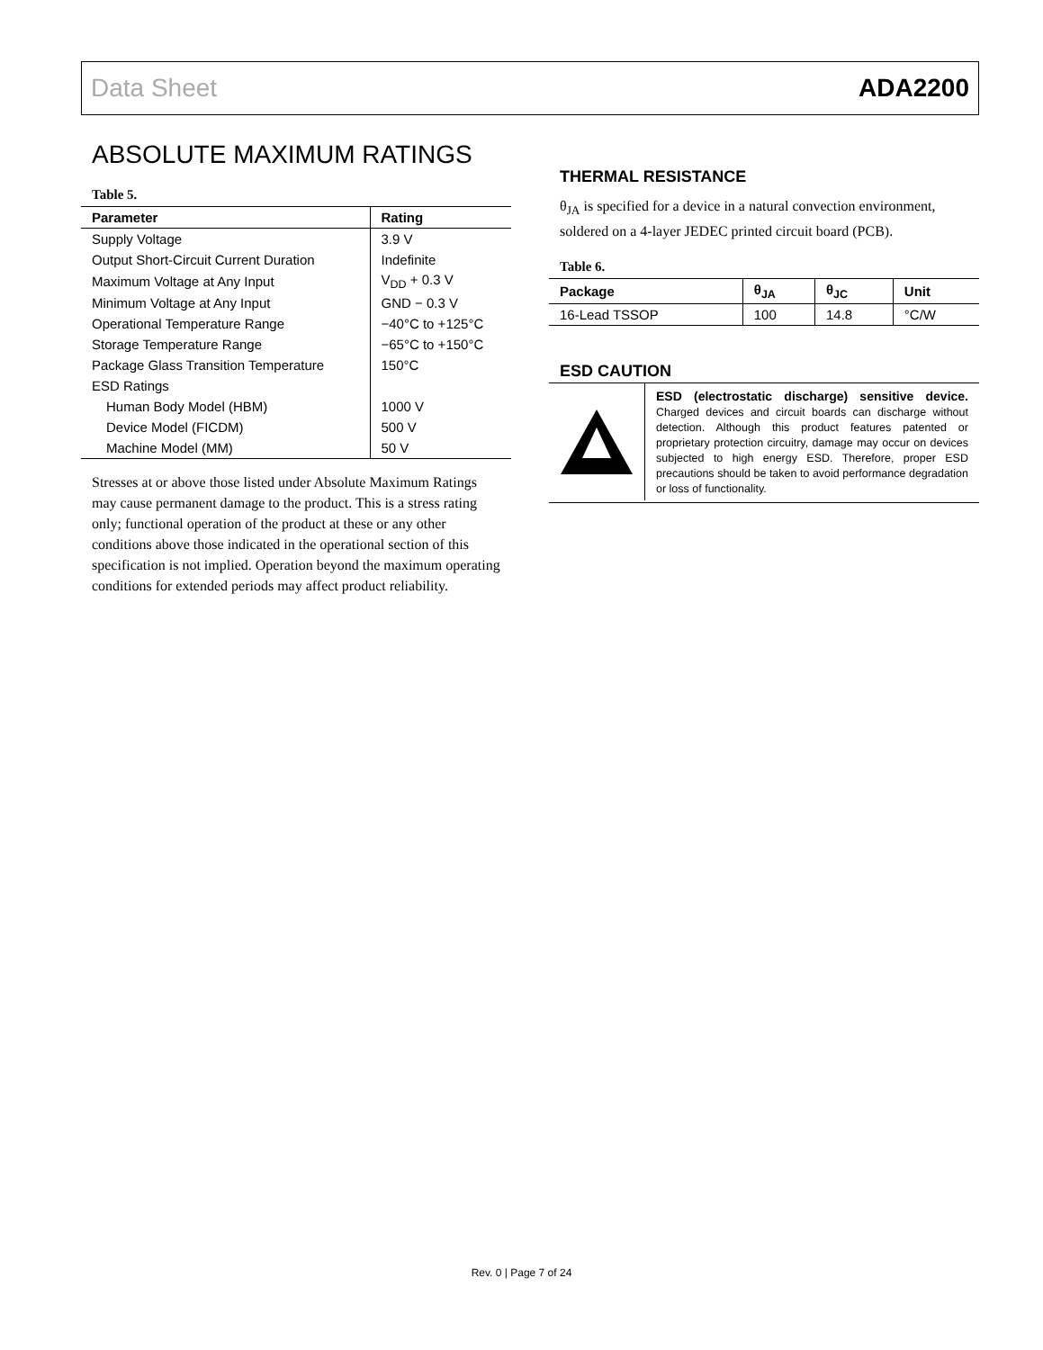Data Sheet ADA2200
ABSOLUTE MAXIMUM RATINGS
Table 5.
| Parameter | Rating |
| --- | --- |
| Supply Voltage | 3.9 V |
| Output Short-Circuit Current Duration | Indefinite |
| Maximum Voltage at Any Input | V<sub>DD</sub> + 0.3 V |
| Minimum Voltage at Any Input | GND − 0.3 V |
| Operational Temperature Range | −40°C to +125°C |
| Storage Temperature Range | −65°C to +150°C |
| Package Glass Transition Temperature | 150°C |
| ESD Ratings | |
| Human Body Model (HBM) | 1000 V |
| Device Model (FICDM) | 500 V |
| Machine Model (MM) | 50 V |
Stresses at or above those listed under Absolute Maximum Ratings may cause permanent damage to the product. This is a stress rating only; functional operation of the product at these or any other conditions above those indicated in the operational section of this specification is not implied. Operation beyond the maximum operating conditions for extended periods may affect product reliability.
THERMAL RESISTANCE
θ<sub>JA</sub> is specified for a device in a natural convection environment, soldered on a 4-layer JEDEC printed circuit board (PCB).
Table 6.
| Package | θ<sub>JA</sub> | θ<sub>JC</sub> | Unit |
| --- | --- | --- | --- |
| 16-Lead TSSOP | 100 | 14.8 | °C/W |
ESD CAUTION
ESD (electrostatic discharge) sensitive device. Charged devices and circuit boards can discharge without detection. Although this product features patented or proprietary protection circuitry, damage may occur on devices subjected to high energy ESD. Therefore, proper ESD precautions should be taken to avoid performance degradation or loss of functionality.
Rev. 0 | Page 7 of 24